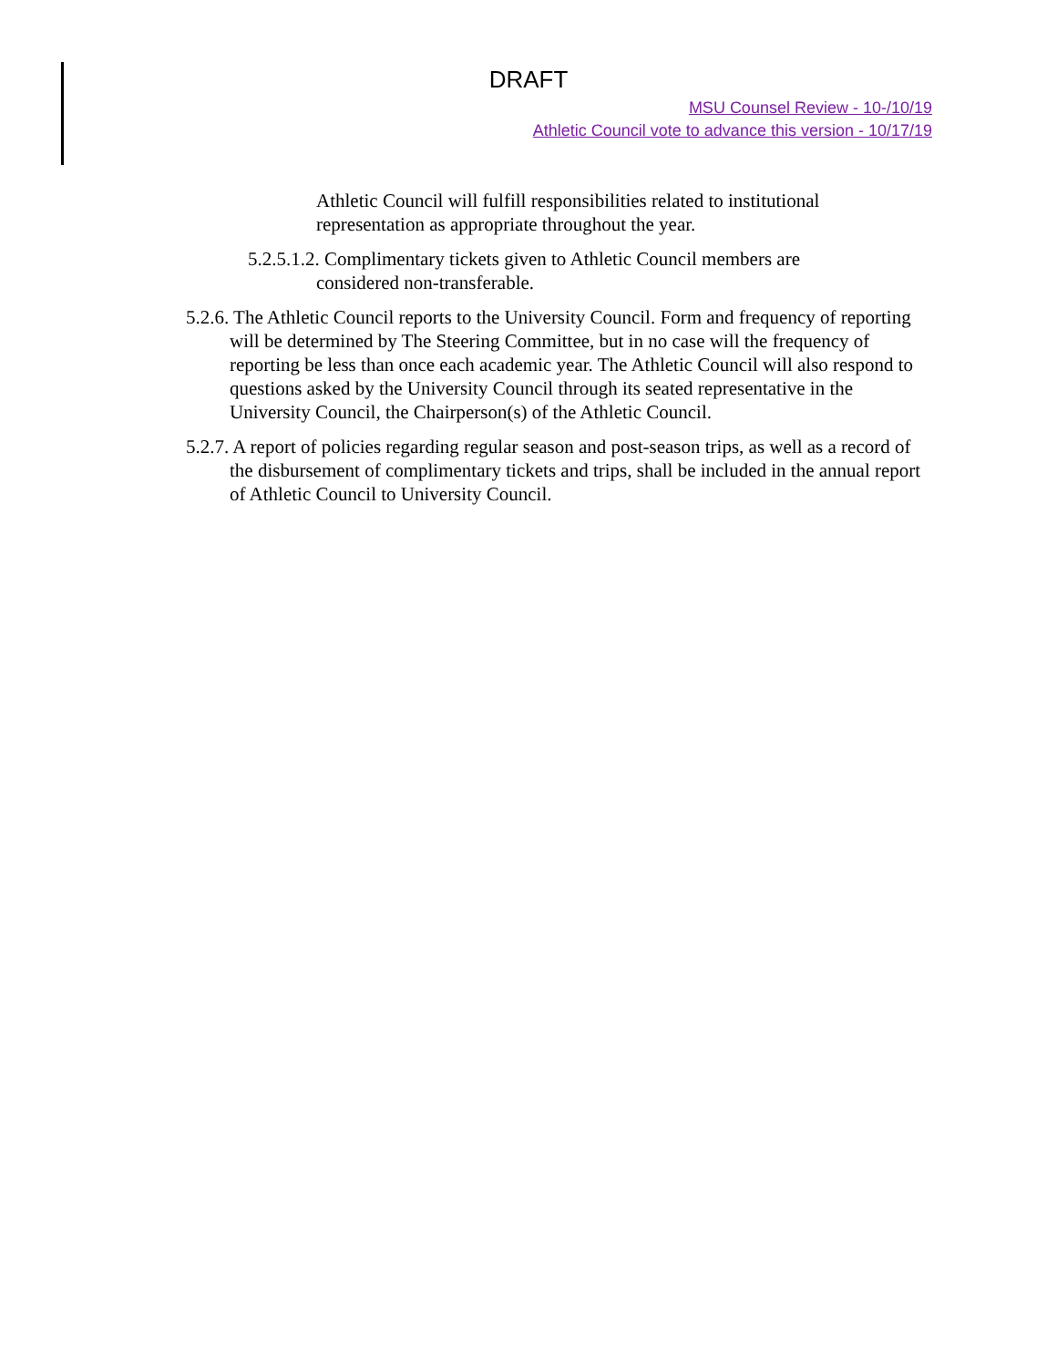DRAFT
MSU Counsel Review - 10-/10/19
Athletic Council vote to advance this version - 10/17/19
Athletic Council will fulfill responsibilities related to institutional representation as appropriate throughout the year.
5.2.5.1.2. Complimentary tickets given to Athletic Council members are considered non-transferable.
5.2.6. The Athletic Council reports to the University Council. Form and frequency of reporting will be determined by The Steering Committee, but in no case will the frequency of reporting be less than once each academic year. The Athletic Council will also respond to questions asked by the University Council through its seated representative in the University Council, the Chairperson(s) of the Athletic Council.
5.2.7. A report of policies regarding regular season and post-season trips, as well as a record of the disbursement of complimentary tickets and trips, shall be included in the annual report of Athletic Council to University Council.